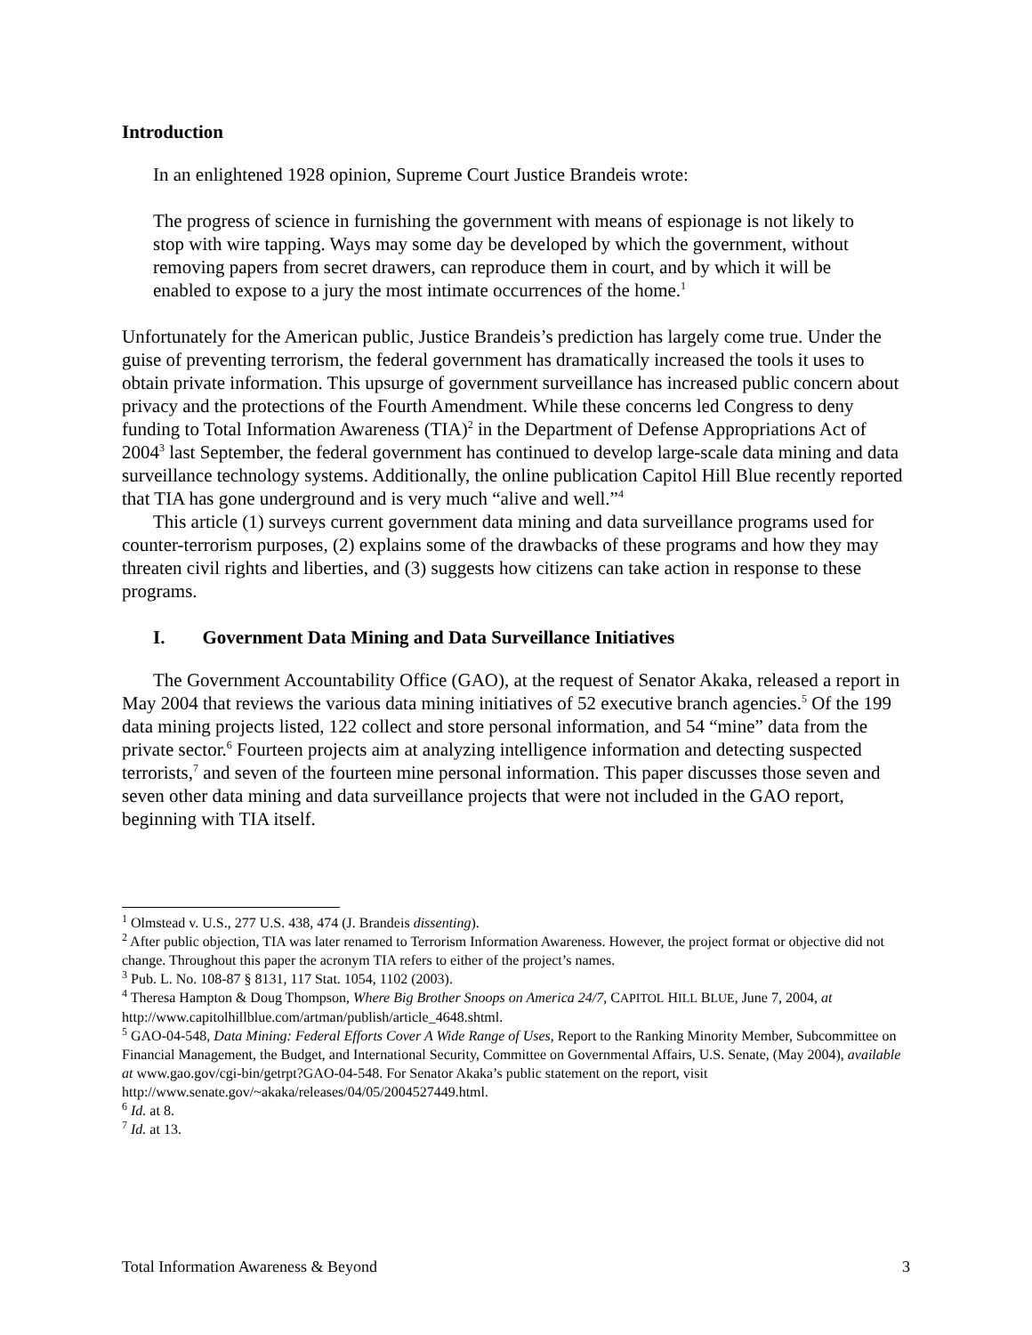Introduction
In an enlightened 1928 opinion, Supreme Court Justice Brandeis wrote:
The progress of science in furnishing the government with means of espionage is not likely to stop with wire tapping. Ways may some day be developed by which the government, without removing papers from secret drawers, can reproduce them in court, and by which it will be enabled to expose to a jury the most intimate occurrences of the home.<sup>1</sup>
Unfortunately for the American public, Justice Brandeis’s prediction has largely come true. Under the guise of preventing terrorism, the federal government has dramatically increased the tools it uses to obtain private information. This upsurge of government surveillance has increased public concern about privacy and the protections of the Fourth Amendment. While these concerns led Congress to deny funding to Total Information Awareness (TIA)<sup>2</sup> in the Department of Defense Appropriations Act of 2004<sup>3</sup> last September, the federal government has continued to develop large-scale data mining and data surveillance technology systems. Additionally, the online publication Capitol Hill Blue recently reported that TIA has gone underground and is very much “alive and well.”<sup>4</sup>
This article (1) surveys current government data mining and data surveillance programs used for counter-terrorism purposes, (2) explains some of the drawbacks of these programs and how they may threaten civil rights and liberties, and (3) suggests how citizens can take action in response to these programs.
I. Government Data Mining and Data Surveillance Initiatives
The Government Accountability Office (GAO), at the request of Senator Akaka, released a report in May 2004 that reviews the various data mining initiatives of 52 executive branch agencies.<sup>5</sup> Of the 199 data mining projects listed, 122 collect and store personal information, and 54 “mine” data from the private sector.<sup>6</sup> Fourteen projects aim at analyzing intelligence information and detecting suspected terrorists,<sup>7</sup> and seven of the fourteen mine personal information. This paper discusses those seven and seven other data mining and data surveillance projects that were not included in the GAO report, beginning with TIA itself.
<sup>1</sup> Olmstead v. U.S., 277 U.S. 438, 474 (J. Brandeis dissenting).
<sup>2</sup> After public objection, TIA was later renamed to Terrorism Information Awareness. However, the project format or objective did not change. Throughout this paper the acronym TIA refers to either of the project’s names.
<sup>3</sup> Pub. L. No. 108-87 § 8131, 117 Stat. 1054, 1102 (2003).
<sup>4</sup> Theresa Hampton & Doug Thompson, Where Big Brother Snoops on America 24/7, CAPITOL HILL BLUE, June 7, 2004, at http://www.capitolhillblue.com/artman/publish/article_4648.shtml.
<sup>5</sup> GAO-04-548, Data Mining: Federal Efforts Cover A Wide Range of Uses, Report to the Ranking Minority Member, Subcommittee on Financial Management, the Budget, and International Security, Committee on Governmental Affairs, U.S. Senate, (May 2004), available at www.gao.gov/cgi-bin/getrpt?GAO-04-548. For Senator Akaka’s public statement on the report, visit
http://www.senate.gov/~akaka/releases/04/05/2004527449.html.
<sup>6</sup> Id. at 8.
<sup>7</sup> Id. at 13.
Total Information Awareness & Beyond 3